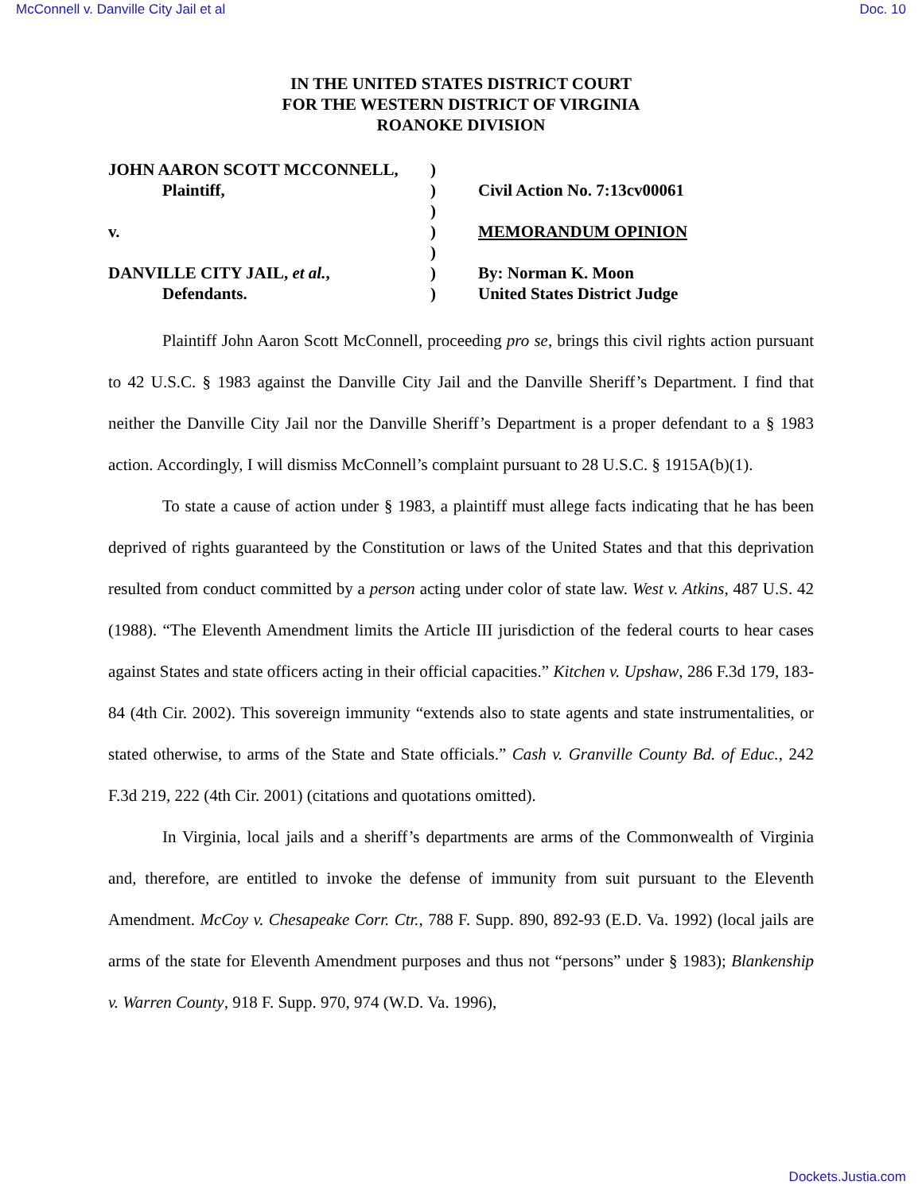McConnell v. Danville City Jail et al Doc. 10
IN THE UNITED STATES DISTRICT COURT
FOR THE WESTERN DISTRICT OF VIRGINIA
ROANOKE DIVISION
JOHN AARON SCOTT MCCONNELL,
Plaintiff,
v.
DANVILLE CITY JAIL, et al.,
Defendants.
)
)
)
)
)
)
)
Civil Action No. 7:13cv00061
MEMORANDUM OPINION
By: Norman K. Moon
United States District Judge
Plaintiff John Aaron Scott McConnell, proceeding pro se, brings this civil rights action pursuant to 42 U.S.C. § 1983 against the Danville City Jail and the Danville Sheriff’s Department. I find that neither the Danville City Jail nor the Danville Sheriff’s Department is a proper defendant to a § 1983 action. Accordingly, I will dismiss McConnell’s complaint pursuant to 28 U.S.C. § 1915A(b)(1).
To state a cause of action under § 1983, a plaintiff must allege facts indicating that he has been deprived of rights guaranteed by the Constitution or laws of the United States and that this deprivation resulted from conduct committed by a person acting under color of state law. West v. Atkins, 487 U.S. 42 (1988). “The Eleventh Amendment limits the Article III jurisdiction of the federal courts to hear cases against States and state officers acting in their official capacities.” Kitchen v. Upshaw, 286 F.3d 179, 183-84 (4th Cir. 2002). This sovereign immunity “extends also to state agents and state instrumentalities, or stated otherwise, to arms of the State and State officials.” Cash v. Granville County Bd. of Educ., 242 F.3d 219, 222 (4th Cir. 2001) (citations and quotations omitted).
In Virginia, local jails and a sheriff’s departments are arms of the Commonwealth of Virginia and, therefore, are entitled to invoke the defense of immunity from suit pursuant to the Eleventh Amendment. McCoy v. Chesapeake Corr. Ctr., 788 F. Supp. 890, 892-93 (E.D. Va. 1992) (local jails are arms of the state for Eleventh Amendment purposes and thus not “persons” under § 1983); Blankenship v. Warren County, 918 F. Supp. 970, 974 (W.D. Va. 1996),
Dockets.Justia.com